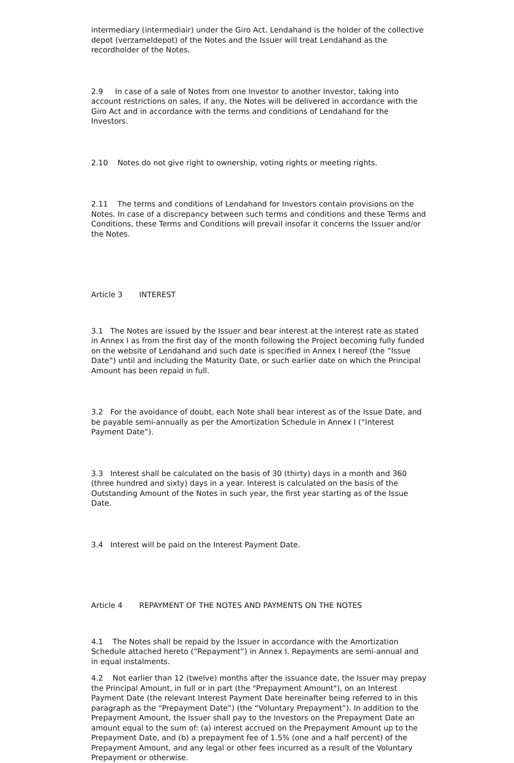intermediary (intermediair) under the Giro Act. Lendahand is the holder of the collective depot (verzameldepot) of the Notes and the Issuer will treat Lendahand as the recordholder of the Notes.
2.9 In case of a sale of Notes from one Investor to another Investor, taking into account restrictions on sales, if any, the Notes will be delivered in accordance with the Giro Act and in accordance with the terms and conditions of Lendahand for the Investors.
2.10 Notes do not give right to ownership, voting rights or meeting rights.
2.11 The terms and conditions of Lendahand for Investors contain provisions on the Notes. In case of a discrepancy between such terms and conditions and these Terms and Conditions, these Terms and Conditions will prevail insofar it concerns the Issuer and/or the Notes.
Article 3 INTEREST
3.1 The Notes are issued by the Issuer and bear interest at the interest rate as stated in Annex I as from the first day of the month following the Project becoming fully funded on the website of Lendahand and such date is specified in Annex I hereof (the “Issue Date”) until and including the Maturity Date, or such earlier date on which the Principal Amount has been repaid in full.
3.2 For the avoidance of doubt, each Note shall bear interest as of the Issue Date, and be payable semi-annually as per the Amortization Schedule in Annex I (“Interest Payment Date”).
3.3 Interest shall be calculated on the basis of 30 (thirty) days in a month and 360 (three hundred and sixty) days in a year. Interest is calculated on the basis of the Outstanding Amount of the Notes in such year, the first year starting as of the Issue Date.
3.4 Interest will be paid on the Interest Payment Date.
Article 4 REPAYMENT OF THE NOTES AND PAYMENTS ON THE NOTES
4.1 The Notes shall be repaid by the Issuer in accordance with the Amortization Schedule attached hereto (“Repayment”) in Annex I. Repayments are semi-annual and in equal instalments.
4.2 Not earlier than 12 (twelve) months after the issuance date, the Issuer may prepay the Principal Amount, in full or in part (the "Prepayment Amount"), on an Interest Payment Date (the relevant Interest Payment Date hereinafter being referred to in this paragraph as the “Prepayment Date”) (the “Voluntary Prepayment”). In addition to the Prepayment Amount, the Issuer shall pay to the Investors on the Prepayment Date an amount equal to the sum of: (a) interest accrued on the Prepayment Amount up to the Prepayment Date, and (b) a prepayment fee of 1.5% (one and a half percent) of the Prepayment Amount, and any legal or other fees incurred as a result of the Voluntary Prepayment or otherwise.